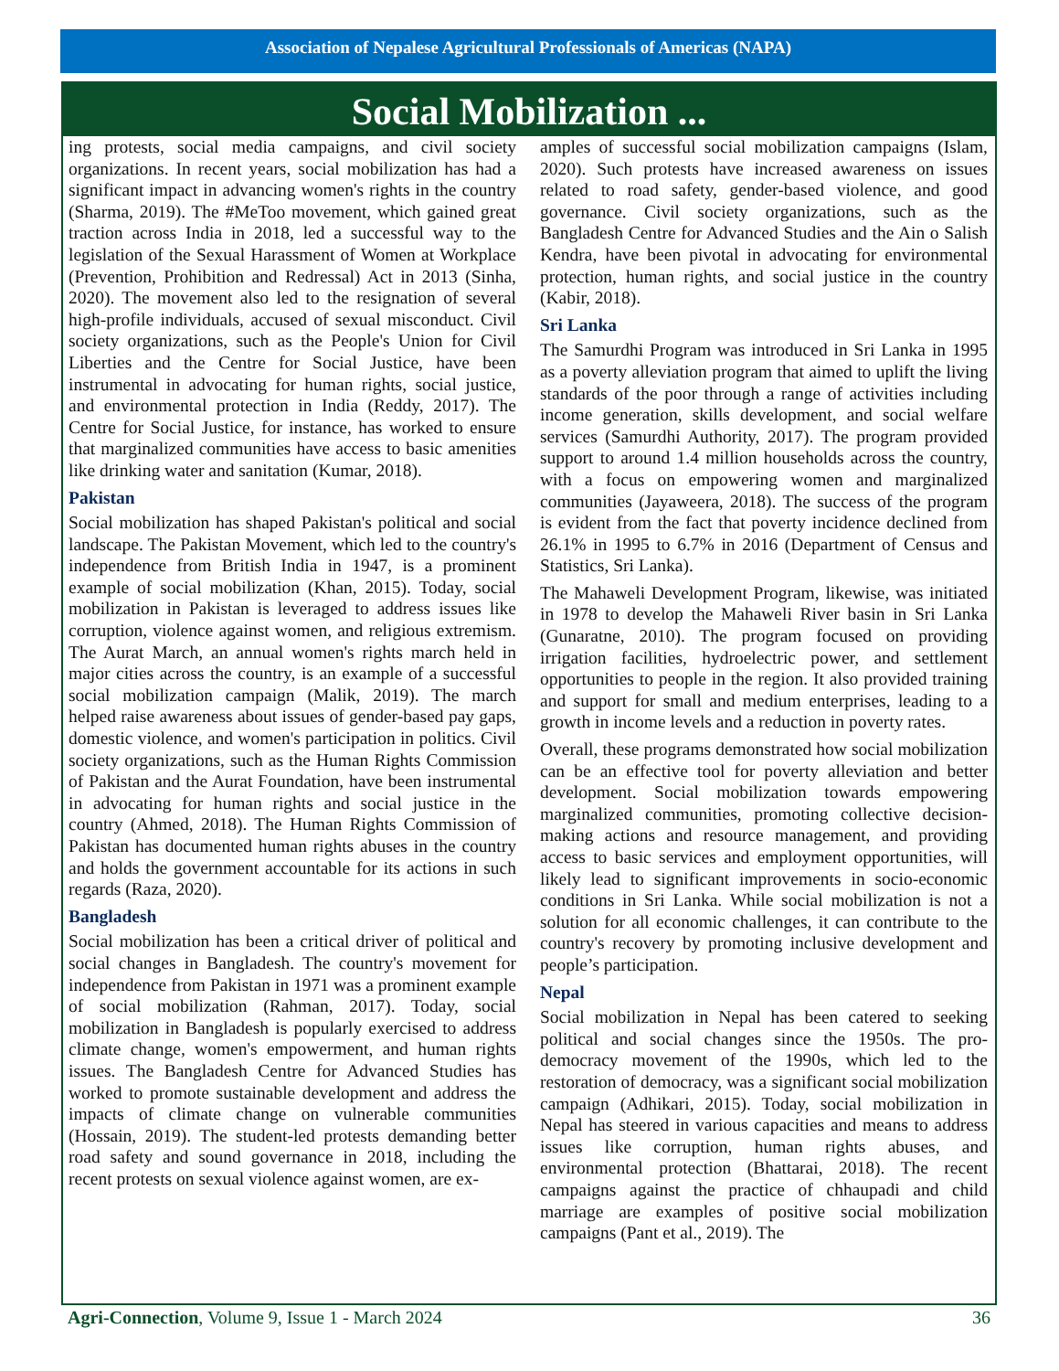Association of Nepalese Agricultural Professionals of Americas (NAPA)
Social Mobilization ...
ing protests, social media campaigns, and civil society organizations. In recent years, social mobilization has had a significant impact in advancing women's rights in the country (Sharma, 2019). The #MeToo movement, which gained great traction across India in 2018, led a successful way to the legislation of the Sexual Harassment of Women at Workplace (Prevention, Prohibition and Redressal) Act in 2013 (Sinha, 2020). The movement also led to the resignation of several high-profile individuals, accused of sexual misconduct. Civil society organizations, such as the People's Union for Civil Liberties and the Centre for Social Justice, have been instrumental in advocating for human rights, social justice, and environmental protection in India (Reddy, 2017). The Centre for Social Justice, for instance, has worked to ensure that marginalized communities have access to basic amenities like drinking water and sanitation (Kumar, 2018).
Pakistan
Social mobilization has shaped Pakistan's political and social landscape. The Pakistan Movement, which led to the country's independence from British India in 1947, is a prominent example of social mobilization (Khan, 2015). Today, social mobilization in Pakistan is leveraged to address issues like corruption, violence against women, and religious extremism. The Aurat March, an annual women's rights march held in major cities across the country, is an example of a successful social mobilization campaign (Malik, 2019). The march helped raise awareness about issues of gender-based pay gaps, domestic violence, and women's participation in politics. Civil society organizations, such as the Human Rights Commission of Pakistan and the Aurat Foundation, have been instrumental in advocating for human rights and social justice in the country (Ahmed, 2018). The Human Rights Commission of Pakistan has documented human rights abuses in the country and holds the government accountable for its actions in such regards (Raza, 2020).
Bangladesh
Social mobilization has been a critical driver of political and social changes in Bangladesh. The country's movement for independence from Pakistan in 1971 was a prominent example of social mobilization (Rahman, 2017). Today, social mobilization in Bangladesh is popularly exercised to address climate change, women's empowerment, and human rights issues. The Bangladesh Centre for Advanced Studies has worked to promote sustainable development and address the impacts of climate change on vulnerable communities (Hossain, 2019). The student-led protests demanding better road safety and sound governance in 2018, including the recent protests on sexual violence against women, are ex-
amples of successful social mobilization campaigns (Islam, 2020). Such protests have increased awareness on issues related to road safety, gender-based violence, and good governance. Civil society organizations, such as the Bangladesh Centre for Advanced Studies and the Ain o Salish Kendra, have been pivotal in advocating for environmental protection, human rights, and social justice in the country (Kabir, 2018).
Sri Lanka
The Samurdhi Program was introduced in Sri Lanka in 1995 as a poverty alleviation program that aimed to uplift the living standards of the poor through a range of activities including income generation, skills development, and social welfare services (Samurdhi Authority, 2017). The program provided support to around 1.4 million households across the country, with a focus on empowering women and marginalized communities (Jayaweera, 2018). The success of the program is evident from the fact that poverty incidence declined from 26.1% in 1995 to 6.7% in 2016 (Department of Census and Statistics, Sri Lanka).
The Mahaweli Development Program, likewise, was initiated in 1978 to develop the Mahaweli River basin in Sri Lanka (Gunaratne, 2010). The program focused on providing irrigation facilities, hydroelectric power, and settlement opportunities to people in the region. It also provided training and support for small and medium enterprises, leading to a growth in income levels and a reduction in poverty rates.
Overall, these programs demonstrated how social mobilization can be an effective tool for poverty alleviation and better development. Social mobilization towards empowering marginalized communities, promoting collective decision-making actions and resource management, and providing access to basic services and employment opportunities, will likely lead to significant improvements in socio-economic conditions in Sri Lanka. While social mobilization is not a solution for all economic challenges, it can contribute to the country's recovery by promoting inclusive development and people’s participation.
Nepal
Social mobilization in Nepal has been catered to seeking political and social changes since the 1950s. The pro-democracy movement of the 1990s, which led to the restoration of democracy, was a significant social mobilization campaign (Adhikari, 2015). Today, social mobilization in Nepal has steered in various capacities and means to address issues like corruption, human rights abuses, and environmental protection (Bhattarai, 2018). The recent campaigns against the practice of chhaupadi and child marriage are examples of positive social mobilization campaigns (Pant et al., 2019). The
Agri-Connection, Volume 9, Issue 1 - March 2024 36